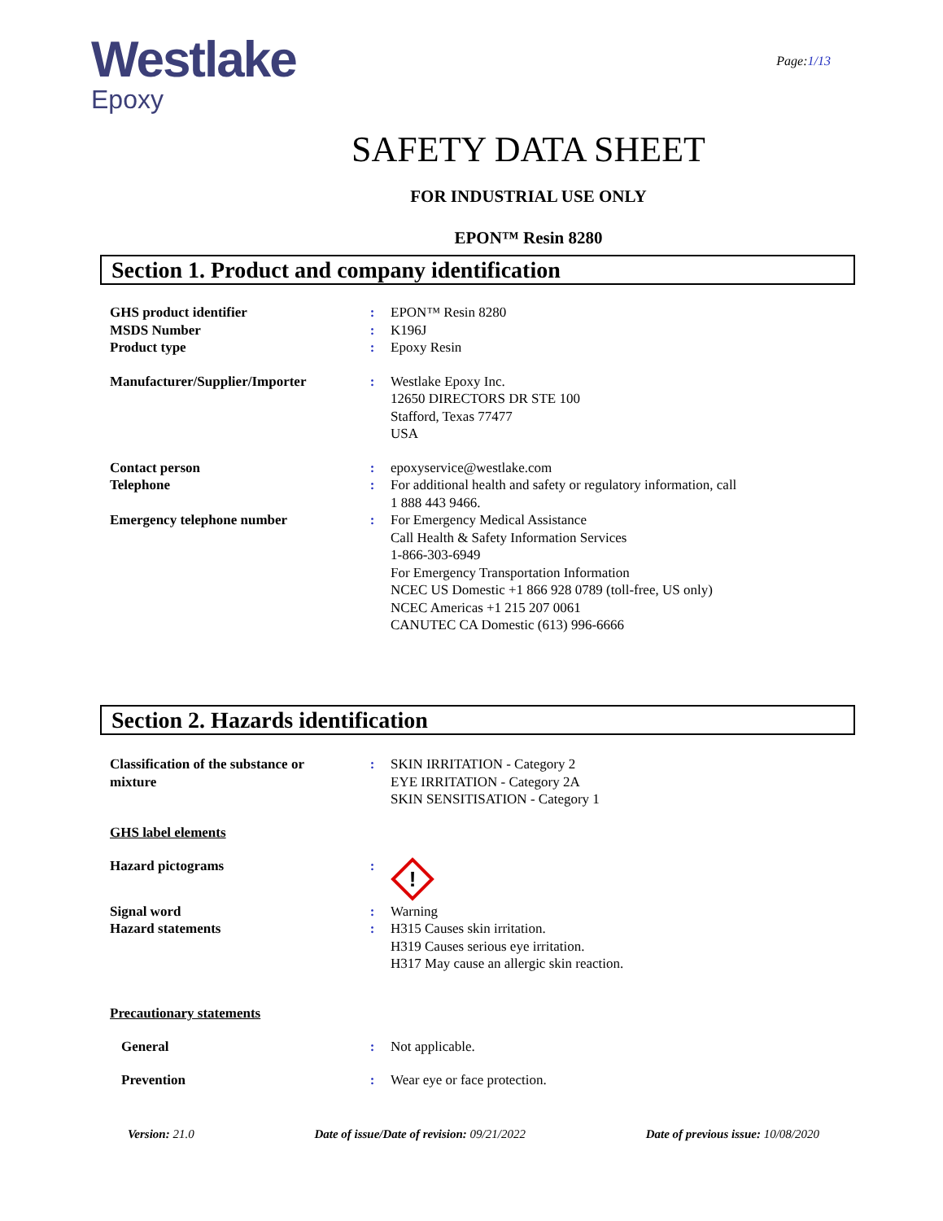Westlake
Epoxy
Page:1/13
SAFETY DATA SHEET
FOR INDUSTRIAL USE ONLY
EPON™ Resin 8280
Section 1. Product and company identification
GHS product identifier : EPON™ Resin 8280
MSDS Number : K196J
Product type : Epoxy Resin
Manufacturer/Supplier/Importer
: Westlake Epoxy Inc.
12650 DIRECTORS DR STE 100
Stafford, Texas 77477
USA
Contact person : epoxyservice@westlake.com
Telephone : For additional health and safety or regulatory information, call
1 888 443 9466.
Emergency telephone number : For Emergency Medical Assistance
Call Health & Safety Information Services
1-866-303-6949
For Emergency Transportation Information
NCEC US Domestic +1 866 928 0789 (toll-free, US only)
NCEC Americas +1 215 207 0061
CANUTEC CA Domestic (613) 996-6666
Section 2. Hazards identification
Classification of the substance or mixture
: SKIN IRRITATION - Category 2
EYE IRRITATION - Category 2A
SKIN SENSITISATION - Category 1
GHS label elements
Hazard pictograms :
!
Signal word : Warning
Hazard statements : H315 Causes skin irritation.
H319 Causes serious eye irritation.
H317 May cause an allergic skin reaction.
Precautionary statements
General : Not applicable.
Prevention : Wear eye or face protection.
Version: 21.0 Date of issue/Date of revision: 09/21/2022 Date of previous issue: 10/08/2020